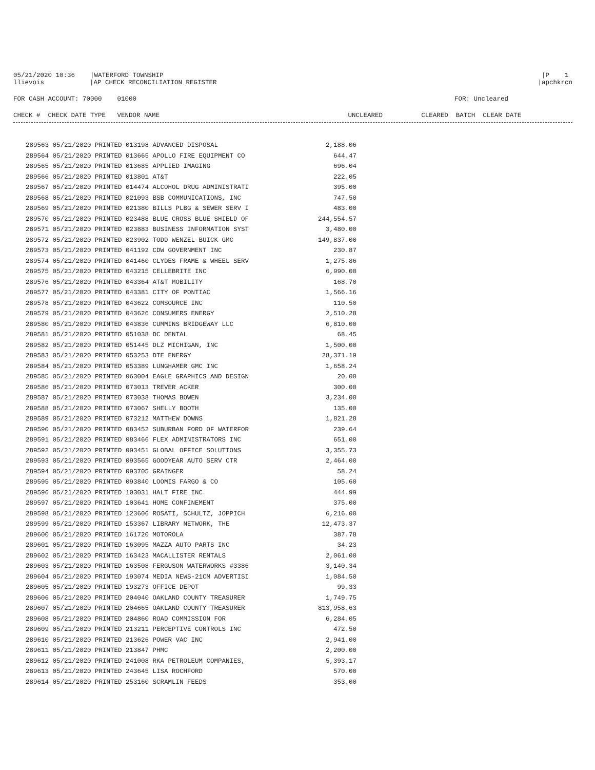05/21/2020 10:36
|WATERFORD TOWNSHIP
|P 1
llievois
|AP CHECK RECONCILIATION REGISTER
|apchkrcn
FOR CASH ACCOUNT: 70000 01000
FOR: Uncleared
CHECK # CHECK DATE TYPE VENDOR NAME UNCLEARED CLEARED BATCH CLEAR DATE
| 289563 05/21/2020 PRINTED 013198 ADVANCED DISPOSAL | 2,188.06 |
| 289564 05/21/2020 PRINTED 013665 APOLLO FIRE EQUIPMENT CO | 644.47 |
| 289565 05/21/2020 PRINTED 013685 APPLIED IMAGING | 696.04 |
| 289566 05/21/2020 PRINTED 013801 AT&T | 222.05 |
| 289567 05/21/2020 PRINTED 014474 ALCOHOL DRUG ADMINISTRATI | 395.00 |
| 289568 05/21/2020 PRINTED 021093 BSB COMMUNICATIONS, INC | 747.50 |
| 289569 05/21/2020 PRINTED 021380 BILLS PLBG & SEWER SERV I | 483.00 |
| 289570 05/21/2020 PRINTED 023488 BLUE CROSS BLUE SHIELD OF | 244,554.57 |
| 289571 05/21/2020 PRINTED 023883 BUSINESS INFORMATION SYST | 3,480.00 |
| 289572 05/21/2020 PRINTED 023902 TODD WENZEL BUICK GMC | 149,837.00 |
| 289573 05/21/2020 PRINTED 041192 CDW GOVERNMENT INC | 230.87 |
| 289574 05/21/2020 PRINTED 041460 CLYDES FRAME & WHEEL SERV | 1,275.86 |
| 289575 05/21/2020 PRINTED 043215 CELLEBRITE INC | 6,990.00 |
| 289576 05/21/2020 PRINTED 043364 AT&T MOBILITY | 168.70 |
| 289577 05/21/2020 PRINTED 043381 CITY OF PONTIAC | 1,566.16 |
| 289578 05/21/2020 PRINTED 043622 COMSOURCE INC | 110.50 |
| 289579 05/21/2020 PRINTED 043626 CONSUMERS ENERGY | 2,510.28 |
| 289580 05/21/2020 PRINTED 043836 CUMMINS BRIDGEWAY LLC | 6,810.00 |
| 289581 05/21/2020 PRINTED 051038 DC DENTAL | 68.45 |
| 289582 05/21/2020 PRINTED 051445 DLZ MICHIGAN, INC | 1,500.00 |
| 289583 05/21/2020 PRINTED 053253 DTE ENERGY | 28,371.19 |
| 289584 05/21/2020 PRINTED 053389 LUNGHAMER GMC INC | 1,658.24 |
| 289585 05/21/2020 PRINTED 063004 EAGLE GRAPHICS AND DESIGN | 20.00 |
| 289586 05/21/2020 PRINTED 073013 TREVER ACKER | 300.00 |
| 289587 05/21/2020 PRINTED 073038 THOMAS BOWEN | 3,234.00 |
| 289588 05/21/2020 PRINTED 073067 SHELLY BOOTH | 135.00 |
| 289589 05/21/2020 PRINTED 073212 MATTHEW DOWNS | 1,821.28 |
| 289590 05/21/2020 PRINTED 083452 SUBURBAN FORD OF WATERFOR | 239.64 |
| 289591 05/21/2020 PRINTED 083466 FLEX ADMINISTRATORS INC | 651.00 |
| 289592 05/21/2020 PRINTED 093451 GLOBAL OFFICE SOLUTIONS | 3,355.73 |
| 289593 05/21/2020 PRINTED 093565 GOODYEAR AUTO SERV CTR | 2,464.00 |
| 289594 05/21/2020 PRINTED 093705 GRAINGER | 58.24 |
| 289595 05/21/2020 PRINTED 093840 LOOMIS FARGO & CO | 105.60 |
| 289596 05/21/2020 PRINTED 103031 HALT FIRE INC | 444.99 |
| 289597 05/21/2020 PRINTED 103641 HOME CONFINEMENT | 375.00 |
| 289598 05/21/2020 PRINTED 123606 ROSATI, SCHULTZ, JOPPICH | 6,216.00 |
| 289599 05/21/2020 PRINTED 153367 LIBRARY NETWORK, THE | 12,473.37 |
| 289600 05/21/2020 PRINTED 161720 MOTOROLA | 387.78 |
| 289601 05/21/2020 PRINTED 163095 MAZZA AUTO PARTS INC | 34.23 |
| 289602 05/21/2020 PRINTED 163423 MACALLISTER RENTALS | 2,061.00 |
| 289603 05/21/2020 PRINTED 163508 FERGUSON WATERWORKS #3386 | 3,140.34 |
| 289604 05/21/2020 PRINTED 193074 MEDIA NEWS-21CM ADVERTISI | 1,084.50 |
| 289605 05/21/2020 PRINTED 193273 OFFICE DEPOT | 99.33 |
| 289606 05/21/2020 PRINTED 204040 OAKLAND COUNTY TREASURER | 1,749.75 |
| 289607 05/21/2020 PRINTED 204665 OAKLAND COUNTY TREASURER | 813,958.63 |
| 289608 05/21/2020 PRINTED 204860 ROAD COMMISSION FOR | 6,284.05 |
| 289609 05/21/2020 PRINTED 213211 PERCEPTIVE CONTROLS INC | 472.50 |
| 289610 05/21/2020 PRINTED 213626 POWER VAC INC | 2,941.00 |
| 289611 05/21/2020 PRINTED 213847 PHMC | 2,200.00 |
| 289612 05/21/2020 PRINTED 241008 RKA PETROLEUM COMPANIES, | 5,393.17 |
| 289613 05/21/2020 PRINTED 243645 LISA ROCHFORD | 570.00 |
| 289614 05/21/2020 PRINTED 253160 SCRAMLIN FEEDS | 353.00 |